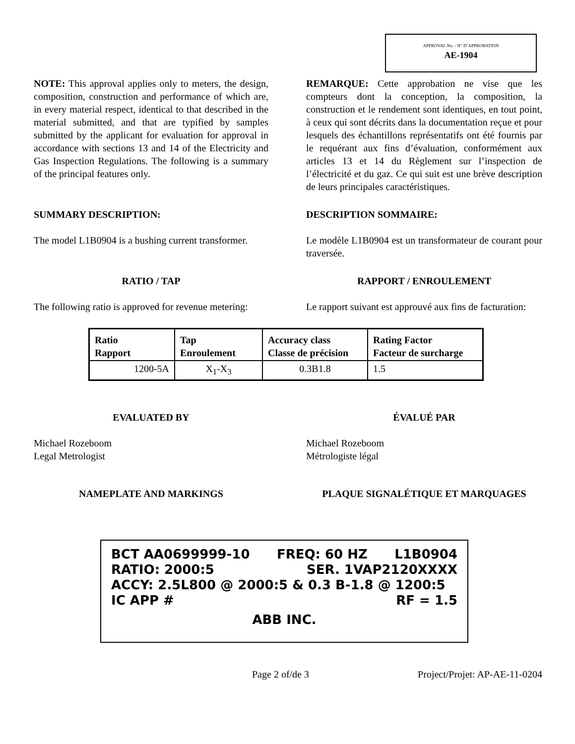APPROVAL No. - N° D’APPROBATION
AE-1904
NOTE: This approval applies only to meters, the design, composition, construction and performance of which are, in every material respect, identical to that described in the material submitted, and that are typified by samples submitted by the applicant for evaluation for approval in accordance with sections 13 and 14 of the Electricity and Gas Inspection Regulations. The following is a summary of the principal features only.
REMARQUE: Cette approbation ne vise que les compteurs dont la conception, la composition, la construction et le rendement sont identiques, en tout point, à ceux qui sont décrits dans la documentation reçue et pour lesquels des échantillons représentatifs ont été fournis par le requérant aux fins d’évaluation, conformément aux articles 13 et 14 du Règlement sur l’inspection de l’électricité et du gaz. Ce qui suit est une brève description de leurs principales caractéristiques.
SUMMARY DESCRIPTION: DESCRIPTION SOMMAIRE:
The model L1B0904 is a bushing current transformer.
Le modèle L1B0904 est un transformateur de courant pour traversée.
RATIO / TAP RAPPORT / ENROULEMENT
The following ratio is approved for revenue metering:
Le rapport suivant est approuvé aux fins de facturation:
| Ratio Rapport | Tap Enroulement | Accuracy class Classe de précision | Rating Factor Facteur de surcharge |
| --- | --- | --- | --- |
| 1200-5A | X<sub>1</sub>-X<sub>3</sub> | 0.3B1.8 | 1.5 |
EVALUATED BY ÉVALUÉ PAR
Michael Rozeboom
Legal Metrologist
Michael Rozeboom
Métrologiste légal
NAMEPLATE AND MARKINGS PLAQUE SIGNALÉTIQUE ET MARQUAGES
BCT AA0699999-10 FREQ: 60 HZ L1B0904
RATIO: 2000:5 SER. 1VAP2120XXXX
ACCY: 2.5L800 @ 2000:5 & 0.3 B-1.8 @ 1200:5
IC APP # RF = 1.5
ABB INC.
Page 2 of/de 3 Project/Projet: AP-AE-11-0204